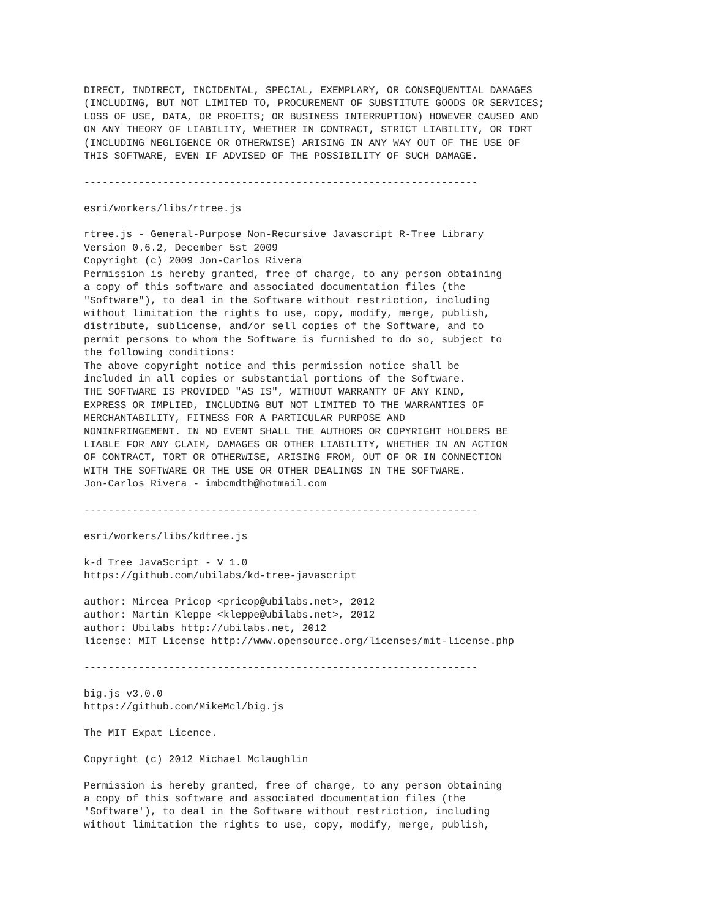DIRECT, INDIRECT, INCIDENTAL, SPECIAL, EXEMPLARY, OR CONSEQUENTIAL DAMAGES
(INCLUDING, BUT NOT LIMITED TO, PROCUREMENT OF SUBSTITUTE GOODS OR SERVICES;
LOSS OF USE, DATA, OR PROFITS; OR BUSINESS INTERRUPTION) HOWEVER CAUSED AND
ON ANY THEORY OF LIABILITY, WHETHER IN CONTRACT, STRICT LIABILITY, OR TORT
(INCLUDING NEGLIGENCE OR OTHERWISE) ARISING IN ANY WAY OUT OF THE USE OF
THIS SOFTWARE, EVEN IF ADVISED OF THE POSSIBILITY OF SUCH DAMAGE.

-----------------------------------------------------------------

esri/workers/libs/rtree.js

rtree.js - General-Purpose Non-Recursive Javascript R-Tree Library
Version 0.6.2, December 5st 2009
Copyright (c) 2009 Jon-Carlos Rivera
Permission is hereby granted, free of charge, to any person obtaining
a copy of this software and associated documentation files (the
"Software"), to deal in the Software without restriction, including
without limitation the rights to use, copy, modify, merge, publish,
distribute, sublicense, and/or sell copies of the Software, and to
permit persons to whom the Software is furnished to do so, subject to
the following conditions:
The above copyright notice and this permission notice shall be
included in all copies or substantial portions of the Software.
THE SOFTWARE IS PROVIDED "AS IS", WITHOUT WARRANTY OF ANY KIND,
EXPRESS OR IMPLIED, INCLUDING BUT NOT LIMITED TO THE WARRANTIES OF
MERCHANTABILITY, FITNESS FOR A PARTICULAR PURPOSE AND
NONINFRINGEMENT. IN NO EVENT SHALL THE AUTHORS OR COPYRIGHT HOLDERS BE
LIABLE FOR ANY CLAIM, DAMAGES OR OTHER LIABILITY, WHETHER IN AN ACTION
OF CONTRACT, TORT OR OTHERWISE, ARISING FROM, OUT OF OR IN CONNECTION
WITH THE SOFTWARE OR THE USE OR OTHER DEALINGS IN THE SOFTWARE.
Jon-Carlos Rivera - imbcmdth@hotmail.com

-----------------------------------------------------------------

esri/workers/libs/kdtree.js

k-d Tree JavaScript - V 1.0
https://github.com/ubilabs/kd-tree-javascript

author: Mircea Pricop <pricop@ubilabs.net>, 2012
author: Martin Kleppe <kleppe@ubilabs.net>, 2012
author: Ubilabs http://ubilabs.net, 2012
license: MIT License http://www.opensource.org/licenses/mit-license.php

-----------------------------------------------------------------

big.js v3.0.0
https://github.com/MikeMcl/big.js

The MIT Expat Licence.

Copyright (c) 2012 Michael Mclaughlin

Permission is hereby granted, free of charge, to any person obtaining
a copy of this software and associated documentation files (the
'Software'), to deal in the Software without restriction, including
without limitation the rights to use, copy, modify, merge, publish,